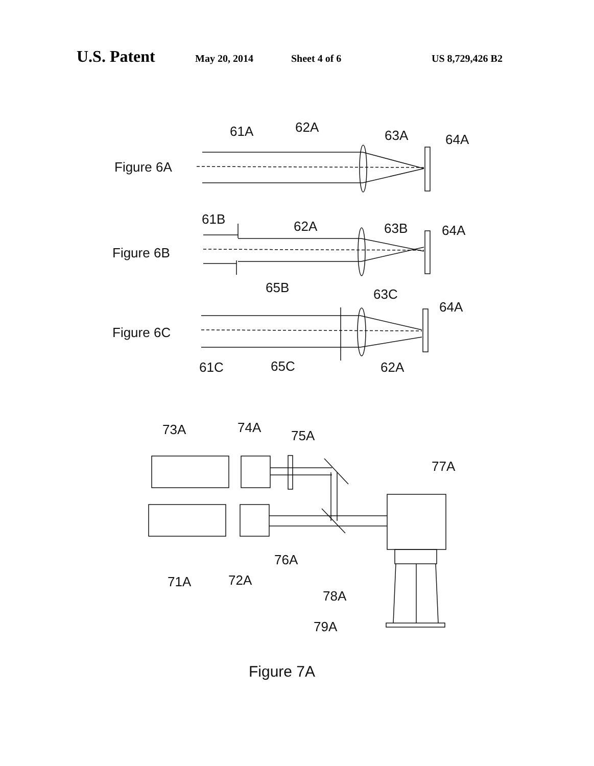U.S. Patent May 20, 2014 Sheet 4 of 6 US 8,729,426 B2
Figure 6A
61A
62A
63A
64A
Figure 6B
61B
62A
63B
64A
65B
Figure 6C
63C
64A
61C
65C
62A
73A
74A
75A
77A
76A
71A
72A
78A
79A
Figure 7A